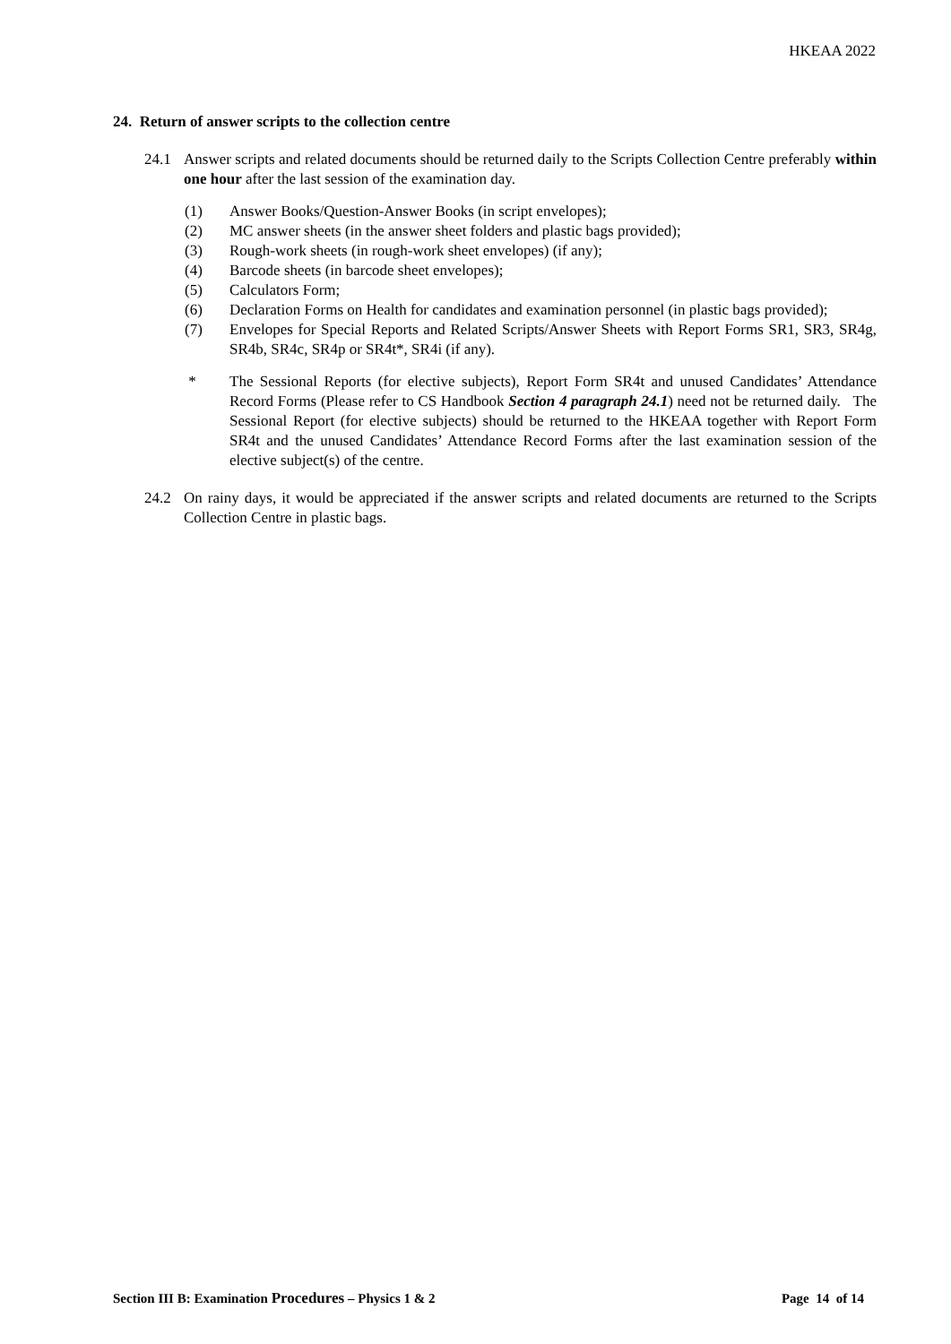HKEAA 2022
24. Return of answer scripts to the collection centre
24.1 Answer scripts and related documents should be returned daily to the Scripts Collection Centre preferably within one hour after the last session of the examination day.
(1) Answer Books/Question-Answer Books (in script envelopes);
(2) MC answer sheets (in the answer sheet folders and plastic bags provided);
(3) Rough-work sheets (in rough-work sheet envelopes) (if any);
(4) Barcode sheets (in barcode sheet envelopes);
(5) Calculators Form;
(6) Declaration Forms on Health for candidates and examination personnel (in plastic bags provided);
(7) Envelopes for Special Reports and Related Scripts/Answer Sheets with Report Forms SR1, SR3, SR4g, SR4b, SR4c, SR4p or SR4t*, SR4i (if any).
* The Sessional Reports (for elective subjects), Report Form SR4t and unused Candidates’ Attendance Record Forms (Please refer to CS Handbook Section 4 paragraph 24.1) need not be returned daily. The Sessional Report (for elective subjects) should be returned to the HKEAA together with Report Form SR4t and the unused Candidates’ Attendance Record Forms after the last examination session of the elective subject(s) of the centre.
24.2 On rainy days, it would be appreciated if the answer scripts and related documents are returned to the Scripts Collection Centre in plastic bags.
Section III B: Examination Procedures – Physics 1 & 2 Page 14 of 14